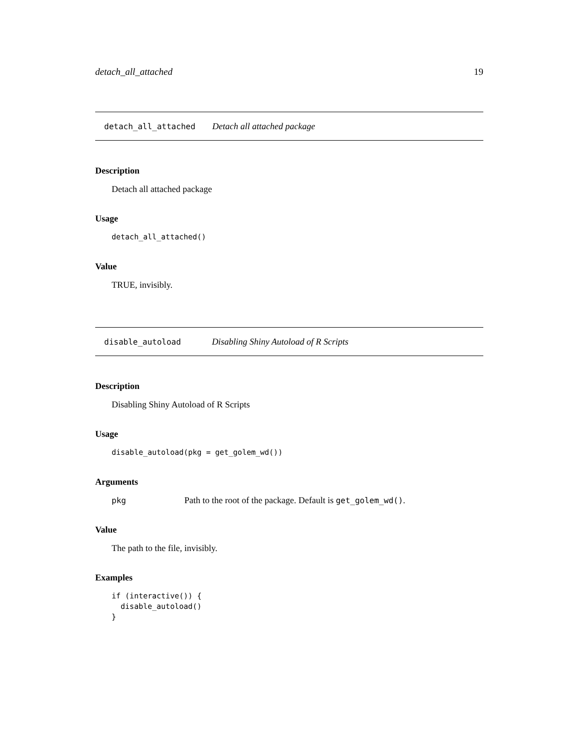detach_all_attached 19
detach_all_attached Detach all attached package
Description
Detach all attached package
Usage
detach_all_attached()
Value
TRUE, invisibly.
disable_autoload Disabling Shiny Autoload of R Scripts
Description
Disabling Shiny Autoload of R Scripts
Usage
disable_autoload(pkg = get_golem_wd())
Arguments
pkg Path to the root of the package. Default is get_golem_wd().
Value
The path to the file, invisibly.
Examples
if (interactive()) {
  disable_autoload()
}